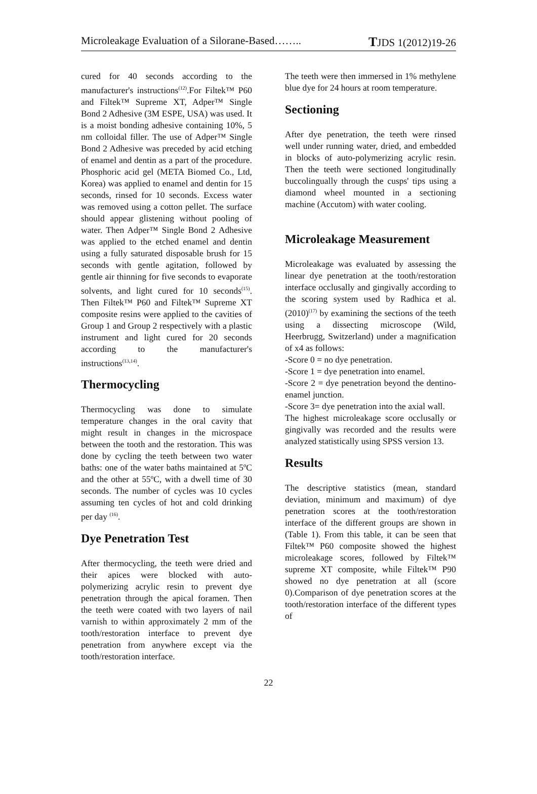Microleakage Evaluation of a Silorane-Based…….. TJDS 1(2012)19-26
cured for 40 seconds according to the manufacturer's instructions<sup>(12)</sup>.For Filtek™ P60 and Filtek™ Supreme XT, Adper™ Single Bond 2 Adhesive (3M ESPE, USA) was used. It is a moist bonding adhesive containing 10%, 5 nm colloidal filler. The use of Adper™ Single Bond 2 Adhesive was preceded by acid etching of enamel and dentin as a part of the procedure. Phosphoric acid gel (META Biomed Co., Ltd, Korea) was applied to enamel and dentin for 15 seconds, rinsed for 10 seconds. Excess water was removed using a cotton pellet. The surface should appear glistening without pooling of water. Then Adper™ Single Bond 2 Adhesive was applied to the etched enamel and dentin using a fully saturated disposable brush for 15 seconds with gentle agitation, followed by gentle air thinning for five seconds to evaporate solvents, and light cured for 10 seconds<sup>(15)</sup>. Then Filtek™ P60 and Filtek™ Supreme XT composite resins were applied to the cavities of Group 1 and Group 2 respectively with a plastic instrument and light cured for 20 seconds according to the manufacturer's instructions<sup>(13,14)</sup>.
Thermocycling
Thermocycling was done to simulate temperature changes in the oral cavity that might result in changes in the microspace between the tooth and the restoration. This was done by cycling the teeth between two water baths: one of the water baths maintained at 5ºC and the other at 55ºC, with a dwell time of 30 seconds. The number of cycles was 10 cycles assuming ten cycles of hot and cold drinking per day <sup>(16)</sup>.
Dye Penetration Test
After thermocycling, the teeth were dried and their apices were blocked with auto-polymerizing acrylic resin to prevent dye penetration through the apical foramen. Then the teeth were coated with two layers of nail varnish to within approximately 2 mm of the tooth/restoration interface to prevent dye penetration from anywhere except via the tooth/restoration interface.
The teeth were then immersed in 1% methylene blue dye for 24 hours at room temperature.
Sectioning
After dye penetration, the teeth were rinsed well under running water, dried, and embedded in blocks of auto-polymerizing acrylic resin. Then the teeth were sectioned longitudinally buccolingually through the cusps' tips using a diamond wheel mounted in a sectioning machine (Accutom) with water cooling.
Microleakage Measurement
Microleakage was evaluated by assessing the linear dye penetration at the tooth/restoration interface occlusally and gingivally according to the scoring system used by Radhica et al. (2010)<sup>(17)</sup> by examining the sections of the teeth using a dissecting microscope (Wild, Heerbrugg, Switzerland) under a magnification of x4 as follows:
-Score 0 = no dye penetration.
-Score 1 = dye penetration into enamel.
-Score 2 = dye penetration beyond the dentino-enamel junction.
-Score 3= dye penetration into the axial wall.
The highest microleakage score occlusally or gingivally was recorded and the results were analyzed statistically using SPSS version 13.
Results
The descriptive statistics (mean, standard deviation, minimum and maximum) of dye penetration scores at the tooth/restoration interface of the different groups are shown in (Table 1). From this table, it can be seen that Filtek™ P60 composite showed the highest microleakage scores, followed by Filtek™ supreme XT composite, while Filtek™ P90 showed no dye penetration at all (score 0).Comparison of dye penetration scores at the tooth/restoration interface of the different types of
22